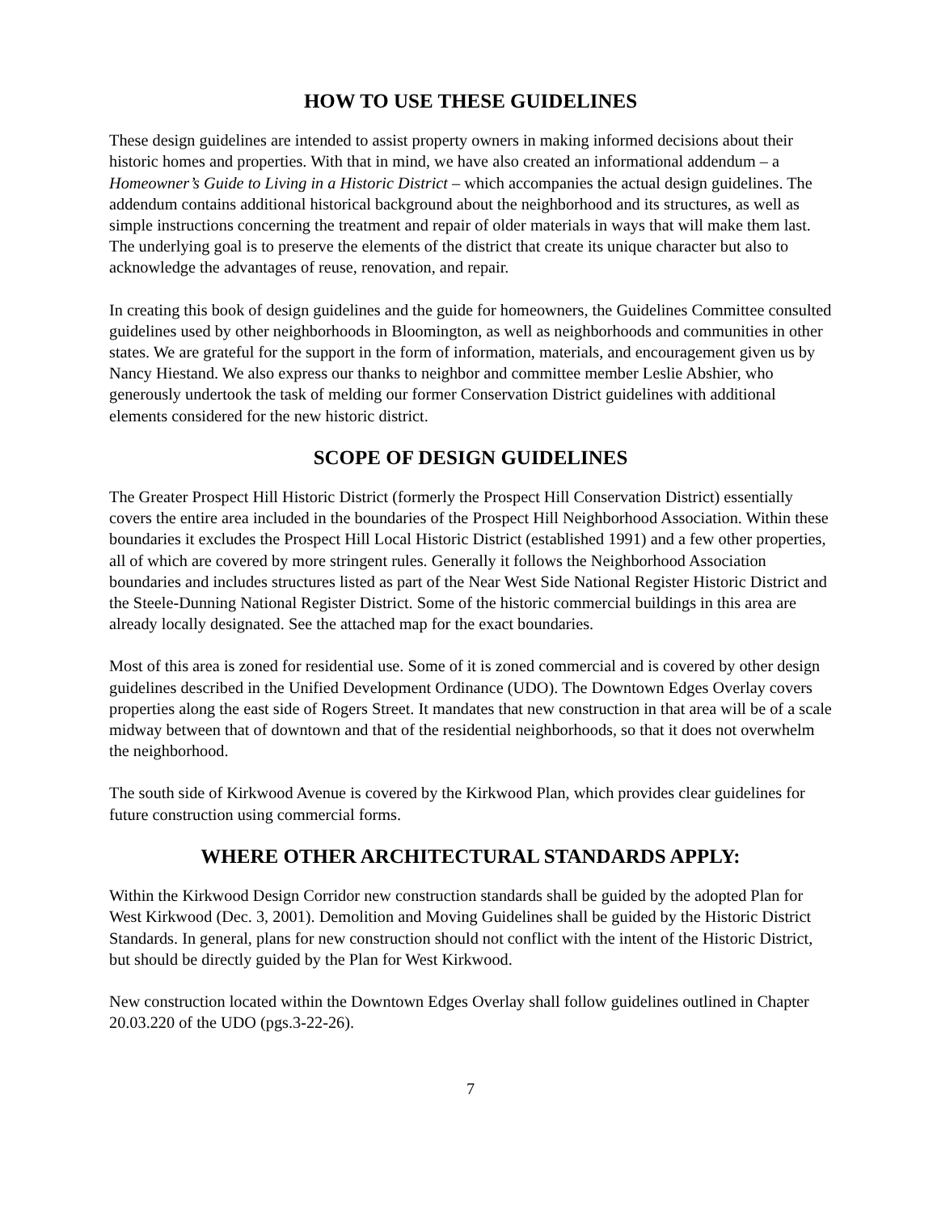HOW TO USE THESE GUIDELINES
These design guidelines are intended to assist property owners in making informed decisions about their historic homes and properties. With that in mind, we have also created an informational addendum – a Homeowner’s Guide to Living in a Historic District – which accompanies the actual design guidelines. The addendum contains additional historical background about the neighborhood and its structures, as well as simple instructions concerning the treatment and repair of older materials in ways that will make them last. The underlying goal is to preserve the elements of the district that create its unique character but also to acknowledge the advantages of reuse, renovation, and repair.
In creating this book of design guidelines and the guide for homeowners, the Guidelines Committee consulted guidelines used by other neighborhoods in Bloomington, as well as neighborhoods and communities in other states. We are grateful for the support in the form of information, materials, and encouragement given us by Nancy Hiestand. We also express our thanks to neighbor and committee member Leslie Abshier, who generously undertook the task of melding our former Conservation District guidelines with additional elements considered for the new historic district.
SCOPE OF DESIGN GUIDELINES
The Greater Prospect Hill Historic District (formerly the Prospect Hill Conservation District) essentially covers the entire area included in the boundaries of the Prospect Hill Neighborhood Association. Within these boundaries it excludes the Prospect Hill Local Historic District (established 1991) and a few other properties, all of which are covered by more stringent rules. Generally it follows the Neighborhood Association boundaries and includes structures listed as part of the Near West Side National Register Historic District and the Steele-Dunning National Register District. Some of the historic commercial buildings in this area are already locally designated. See the attached map for the exact boundaries.
Most of this area is zoned for residential use. Some of it is zoned commercial and is covered by other design guidelines described in the Unified Development Ordinance (UDO). The Downtown Edges Overlay covers properties along the east side of Rogers Street. It mandates that new construction in that area will be of a scale midway between that of downtown and that of the residential neighborhoods, so that it does not overwhelm the neighborhood.
The south side of Kirkwood Avenue is covered by the Kirkwood Plan, which provides clear guidelines for future construction using commercial forms.
WHERE OTHER ARCHITECTURAL STANDARDS APPLY:
Within the Kirkwood Design Corridor new construction standards shall be guided by the adopted Plan for West Kirkwood (Dec. 3, 2001). Demolition and Moving Guidelines shall be guided by the Historic District Standards. In general, plans for new construction should not conflict with the intent of the Historic District, but should be directly guided by the Plan for West Kirkwood.
New construction located within the Downtown Edges Overlay shall follow guidelines outlined in Chapter 20.03.220 of the UDO (pgs.3-22-26).
7